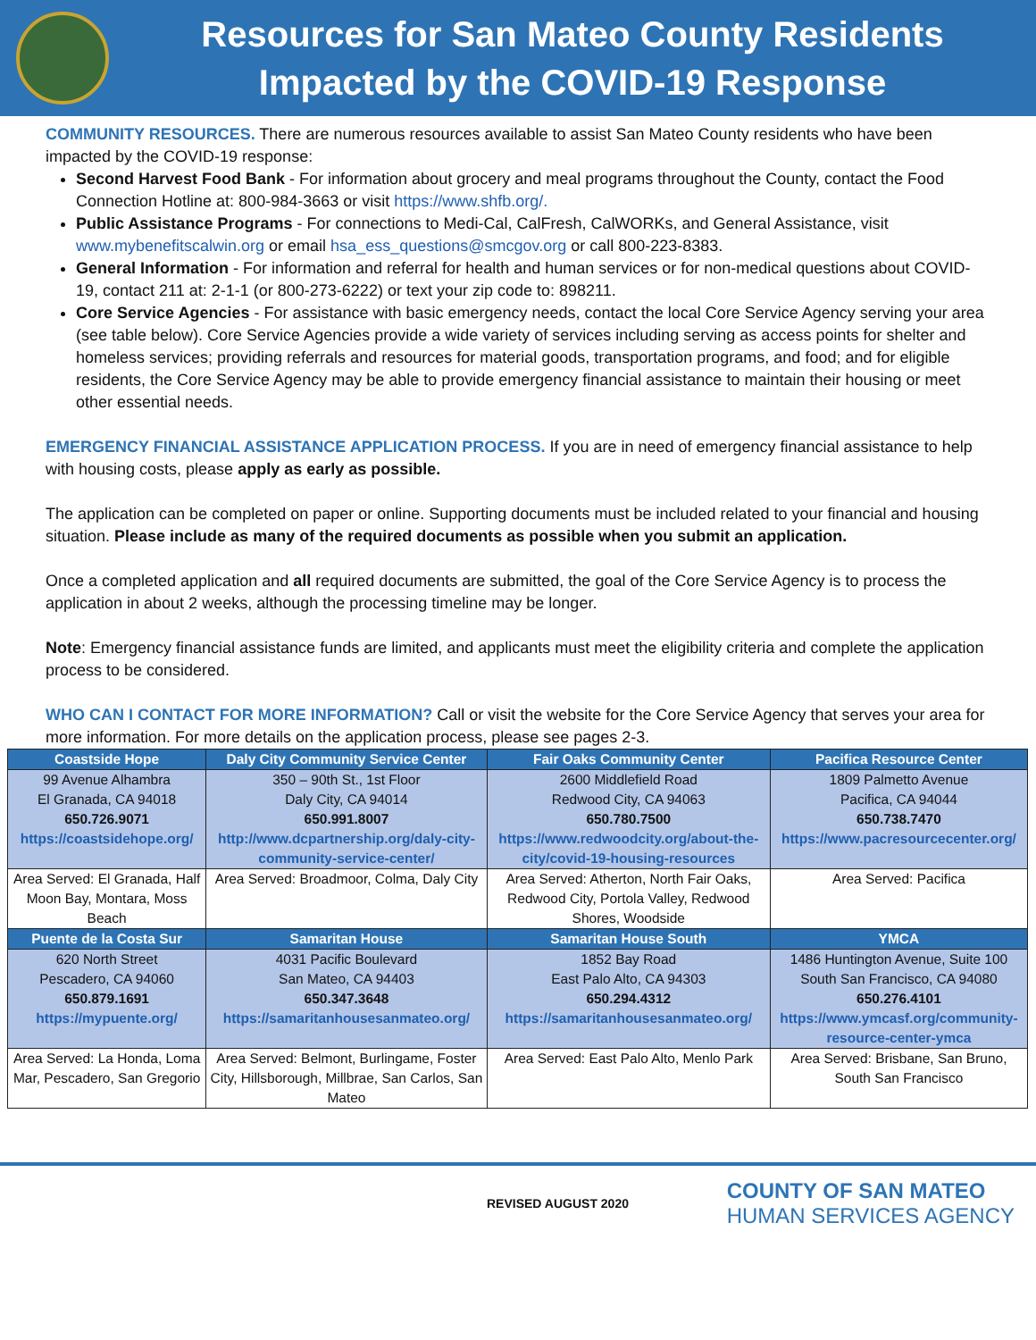Resources for San Mateo County Residents
Impacted by the COVID-19 Response
COMMUNITY RESOURCES. There are numerous resources available to assist San Mateo County residents who have been impacted by the COVID-19 response:
Second Harvest Food Bank - For information about grocery and meal programs throughout the County, contact the Food Connection Hotline at: 800-984-3663 or visit https://www.shfb.org/.
Public Assistance Programs - For connections to Medi-Cal, CalFresh, CalWORKs, and General Assistance, visit www.mybenefitscalwin.org or email hsa_ess_questions@smcgov.org or call 800-223-8383.
General Information - For information and referral for health and human services or for non-medical questions about COVID-19, contact 211 at: 2-1-1 (or 800-273-6222) or text your zip code to: 898211.
Core Service Agencies - For assistance with basic emergency needs, contact the local Core Service Agency serving your area (see table below). Core Service Agencies provide a wide variety of services including serving as access points for shelter and homeless services; providing referrals and resources for material goods, transportation programs, and food; and for eligible residents, the Core Service Agency may be able to provide emergency financial assistance to maintain their housing or meet other essential needs.
EMERGENCY FINANCIAL ASSISTANCE APPLICATION PROCESS. If you are in need of emergency financial assistance to help with housing costs, please apply as early as possible.
The application can be completed on paper or online. Supporting documents must be included related to your financial and housing situation. Please include as many of the required documents as possible when you submit an application.
Once a completed application and all required documents are submitted, the goal of the Core Service Agency is to process the application in about 2 weeks, although the processing timeline may be longer.
Note: Emergency financial assistance funds are limited, and applicants must meet the eligibility criteria and complete the application process to be considered.
WHO CAN I CONTACT FOR MORE INFORMATION? Call or visit the website for the Core Service Agency that serves your area for more information. For more details on the application process, please see pages 2-3.
| Coastside Hope | Daly City Community Service Center | Fair Oaks Community Center | Pacifica Resource Center |
| --- | --- | --- | --- |
| 99 Avenue Alhambra El Granada, CA 94018 650.726.9071 https://coastsidehope.org/ | 350 – 90th St., 1st Floor Daly City, CA 94014 650.991.8007 http://www.dcpartnership.org/daly-city-community-service-center/ | 2600 Middlefield Road Redwood City, CA 94063 650.780.7500 https://www.redwoodcity.org/about-the-city/covid-19-housing-resources | 1809 Palmetto Avenue Pacifica, CA 94044 650.738.7470 https://www.pacresourcecenter.org/ |
| Area Served: El Granada, Half Moon Bay, Montara, Moss Beach | Area Served: Broadmoor, Colma, Daly City | Area Served: Atherton, North Fair Oaks, Redwood City, Portola Valley, Redwood Shores, Woodside | Area Served: Pacifica |
| Puente de la Costa Sur | Samaritan House | Samaritan House South | YMCA |
| 620 North Street Pescadero, CA 94060 650.879.1691 https://mypuente.org/ | 4031 Pacific Boulevard San Mateo, CA 94403 650.347.3648 https://samaritanhousesanmateo.org/ | 1852 Bay Road East Palo Alto, CA 94303 650.294.4312 https://samaritanhousesanmateo.org/ | 1486 Huntington Avenue, Suite 100 South San Francisco, CA 94080 650.276.4101 https://www.ymcasf.org/community-resource-center-ymca |
| Area Served: La Honda, Loma Mar, Pescadero, San Gregorio | Area Served: Belmont, Burlingame, Foster City, Hillsborough, Millbrae, San Carlos, San Mateo | Area Served: East Palo Alto, Menlo Park | Area Served: Brisbane, San Bruno, South San Francisco |
REVISED AUGUST 2020
COUNTY OF SAN MATEO
HUMAN SERVICES AGENCY